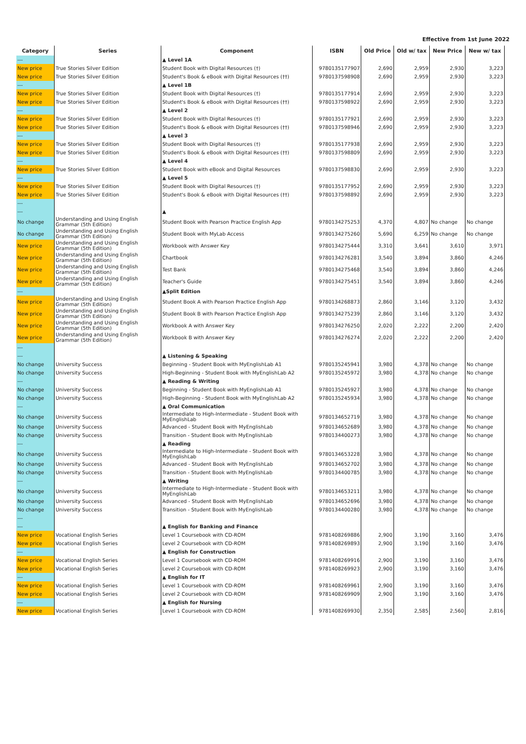Effective from 1st June 2022
| Category | Series | Component | ISBN | Old Price | Old w/ tax | New Price | New w/ tax |
| --- | --- | --- | --- | --- | --- | --- | --- |
| --- | | ▲ Level 1A | | | | | |
| New price | True Stories Silver Edition | Student Book with Digital Resources (†) | 9780135177907 | 2,690 | 2,959 | 2,930 | 3,223 |
| New price | True Stories Silver Edition | Student's Book & eBook with Digital Resources (††) | 9780137598908 | 2,690 | 2,959 | 2,930 | 3,223 |
| --- | | ▲ Level 1B | | | | | |
| New price | True Stories Silver Edition | Student Book with Digital Resources (†) | 9780135177914 | 2,690 | 2,959 | 2,930 | 3,223 |
| New price | True Stories Silver Edition | Student's Book & eBook with Digital Resources (††) | 9780137598922 | 2,690 | 2,959 | 2,930 | 3,223 |
| --- | | ▲ Level 2 | | | | | |
| New price | True Stories Silver Edition | Student Book with Digital Resources (†) | 9780135177921 | 2,690 | 2,959 | 2,930 | 3,223 |
| New price | True Stories Silver Edition | Student's Book & eBook with Digital Resources (††) | 9780137598946 | 2,690 | 2,959 | 2,930 | 3,223 |
| --- | | ▲ Level 3 | | | | | |
| New price | True Stories Silver Edition | Student Book with Digital Resources (†) | 9780135177938 | 2,690 | 2,959 | 2,930 | 3,223 |
| New price | True Stories Silver Edition | Student's Book & eBook with Digital Resources (††) | 9780137598809 | 2,690 | 2,959 | 2,930 | 3,223 |
| --- | | ▲ Level 4 | | | | | |
| New price | True Stories Silver Edition | Student Book with eBook and Digital Resources | 9780137598830 | 2,690 | 2,959 | 2,930 | 3,223 |
| --- | | ▲ Level 5 | | | | | |
| New price | True Stories Silver Edition | Student Book with Digital Resources (†) | 9780135177952 | 2,690 | 2,959 | 2,930 | 3,223 |
| New price | True Stories Silver Edition | Student's Book & eBook with Digital Resources (††) | 9780137598892 | 2,690 | 2,959 | 2,930 | 3,223 |
| --- | | | | | | | |
| --- | | ▲ | | | | | |
| No change | Understanding and Using English Grammar (5th Edition) | Student Book with Pearson Practice English App | 9780134275253 | 4,370 | 4,807 | No change | No change |
| No change | Understanding and Using English Grammar (5th Edition) | Student Book with MyLab Access | 9780134275260 | 5,690 | 6,259 | No change | No change |
| New price | Understanding and Using English Grammar (5th Edition) | Workbook with Answer Key | 9780134275444 | 3,310 | 3,641 | 3,610 | 3,971 |
| New price | Understanding and Using English Grammar (5th Edition) | Chartbook | 9780134276281 | 3,540 | 3,894 | 3,860 | 4,246 |
| New price | Understanding and Using English Grammar (5th Edition) | Test Bank | 9780134275468 | 3,540 | 3,894 | 3,860 | 4,246 |
| New price | Understanding and Using English Grammar (5th Edition) | Teacher's Guide | 9780134275451 | 3,540 | 3,894 | 3,860 | 4,246 |
| --- | | ▲Split Edition | | | | | |
| New price | Understanding and Using English Grammar (5th Edition) | Student Book A with Pearson Practice English App | 9780134268873 | 2,860 | 3,146 | 3,120 | 3,432 |
| New price | Understanding and Using English Grammar (5th Edition) | Student Book B with Pearson Practice English App | 9780134275239 | 2,860 | 3,146 | 3,120 | 3,432 |
| New price | Understanding and Using English Grammar (5th Edition) | Workbook A with Answer Key | 9780134276250 | 2,020 | 2,222 | 2,200 | 2,420 |
| New price | Understanding and Using English Grammar (5th Edition) | Workbook B with Answer Key | 9780134276274 | 2,020 | 2,222 | 2,200 | 2,420 |
| --- | | | | | | | |
| --- | | ▲ Listening & Speaking | | | | | |
| No change | University Success | Beginning - Student Book with MyEnglishLab A1 | 9780135245941 | 3,980 | 4,378 | No change | No change |
| No change | University Success | High-Beginning - Student Book with MyEnglishLab A2 | 9780135245972 | 3,980 | 4,378 | No change | No change |
| --- | | ▲ Reading & Writing | | | | | |
| No change | University Success | Beginning - Student Book with MyEnglishLab A1 | 9780135245927 | 3,980 | 4,378 | No change | No change |
| No change | University Success | High-Beginning - Student Book with MyEnglishLab A2 | 9780135245934 | 3,980 | 4,378 | No change | No change |
| --- | | ▲ Oral Communication | | | | | |
| No change | University Success | Intermediate to High-Intermediate - Student Book with MyEnglishLab | 9780134652719 | 3,980 | 4,378 | No change | No change |
| No change | University Success | Advanced - Student Book with MyEnglishLab | 9780134652689 | 3,980 | 4,378 | No change | No change |
| No change | University Success | Transition - Student Book with MyEnglishLab | 9780134400273 | 3,980 | 4,378 | No change | No change |
| --- | | ▲ Reading | | | | | |
| No change | University Success | Intermediate to High-Intermediate - Student Book with MyEnglishLab | 9780134653228 | 3,980 | 4,378 | No change | No change |
| No change | University Success | Advanced - Student Book with MyEnglishLab | 9780134652702 | 3,980 | 4,378 | No change | No change |
| No change | University Success | Transition - Student Book with MyEnglishLab | 9780134400785 | 3,980 | 4,378 | No change | No change |
| --- | | ▲ Writing | | | | | |
| No change | University Success | Intermediate to High-Intermediate - Student Book with MyEnglishLab | 9780134653211 | 3,980 | 4,378 | No change | No change |
| No change | University Success | Advanced - Student Book with MyEnglishLab | 9780134652696 | 3,980 | 4,378 | No change | No change |
| No change | University Success | Transition - Student Book with MyEnglishLab | 9780134400280 | 3,980 | 4,378 | No change | No change |
| --- | | | | | | | |
| --- | | ▲ English for Banking and Finance | | | | | |
| New price | Vocational English Series | Level 1 Coursebook with CD-ROM | 9781408269886 | 2,900 | 3,190 | 3,160 | 3,476 |
| New price | Vocational English Series | Level 2 Coursebook with CD-ROM | 9781408269893 | 2,900 | 3,190 | 3,160 | 3,476 |
| --- | | ▲ English for Construction | | | | | |
| New price | Vocational English Series | Level 1 Coursebook with CD-ROM | 9781408269916 | 2,900 | 3,190 | 3,160 | 3,476 |
| New price | Vocational English Series | Level 2 Coursebook with CD-ROM | 9781408269923 | 2,900 | 3,190 | 3,160 | 3,476 |
| --- | | ▲ English for IT | | | | | |
| New price | Vocational English Series | Level 1 Coursebook with CD-ROM | 9781408269961 | 2,900 | 3,190 | 3,160 | 3,476 |
| New price | Vocational English Series | Level 2 Coursebook with CD-ROM | 9781408269909 | 2,900 | 3,190 | 3,160 | 3,476 |
| --- | | ▲ English for Nursing | | | | | |
| New price | Vocational English Series | Level 1 Coursebook with CD-ROM | 9781408269930 | 2,350 | 2,585 | 2,560 | 2,816 |